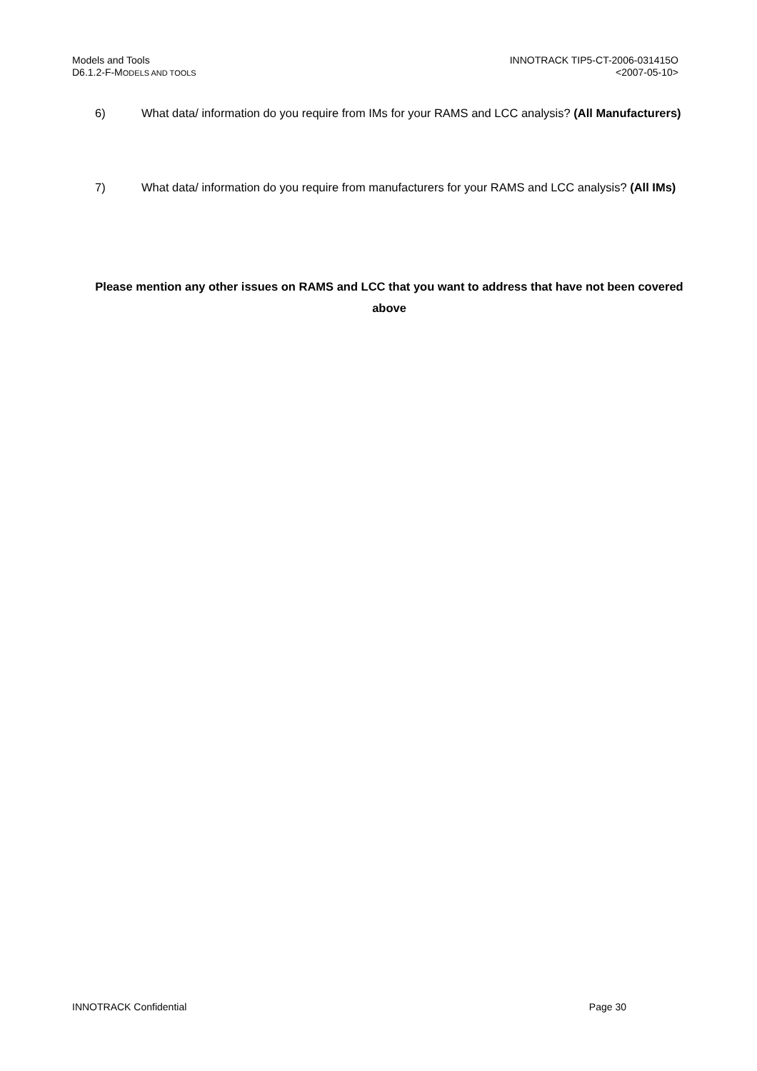Models and Tools
D6.1.2-F-MODELS AND TOOLS
INNOTRACK TIP5-CT-2006-031415O
<2007-05-10>
6) What data/ information do you require from IMs for your RAMS and LCC analysis? (All Manufacturers)
7) What data/ information do you require from manufacturers for your RAMS and LCC analysis? (All IMs)
Please mention any other issues on RAMS and LCC that you want to address that have not been covered above
INNOTRACK Confidential Page 30